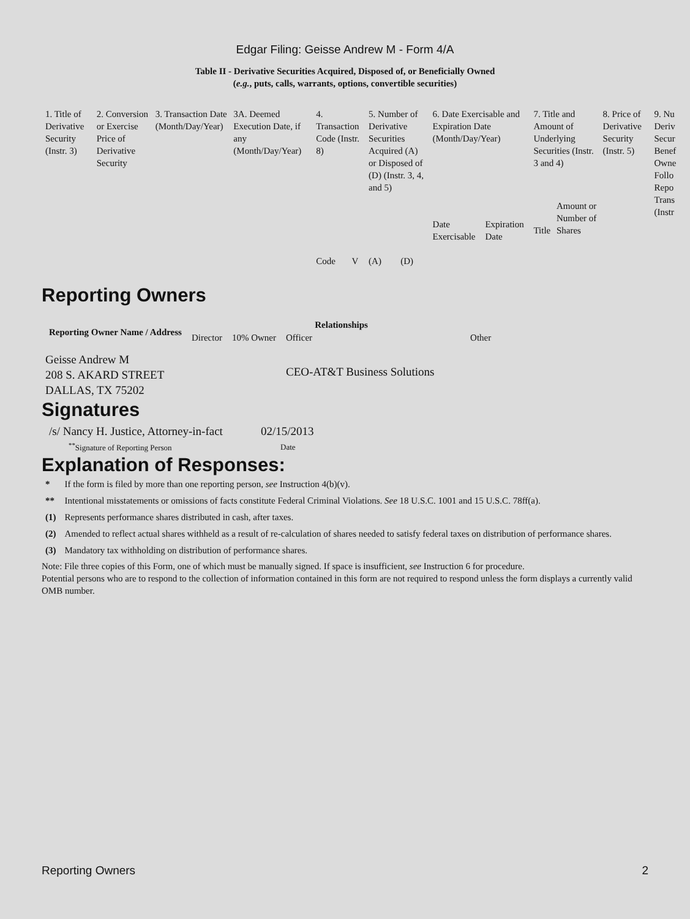Edgar Filing: Geisse Andrew M - Form 4/A
Table II - Derivative Securities Acquired, Disposed of, or Beneficially Owned
(e.g., puts, calls, warrants, options, convertible securities)
| 1. Title of Derivative Security (Instr. 3) | 2. Conversion or Exercise Price of Derivative Security | 3. Transaction Date (Month/Day/Year) | 3A. Deemed Execution Date, if any (Month/Day/Year) | 4. Transaction Code (Instr. 8) | | 5. Number of Derivative Securities Acquired (A) or Disposed of (D) (Instr. 3, 4, and 5) | | 6. Date Exercisable and Expiration Date (Month/Day/Year) | | 7. Title and Amount of Underlying Securities (Instr. 3 and 4) | | 8. Price of Derivative Security (Instr. 5) | 9. Nu Deriv Secur Benef Owne Follo Repo Trans (Instr |
| --- | --- | --- | --- | --- | --- | --- | --- | --- | --- | --- | --- | --- | --- |
| | | | | Code | V | (A) | (D) | Date Exercisable | Expiration Date | Title | Amount or Number of Shares | | |
Reporting Owners
| Reporting Owner Name / Address | Relationships | | | |
| --- | --- | --- | --- | --- |
| | Director | 10% Owner | Officer | Other |
| Geisse Andrew M 208 S. AKARD STREET DALLAS, TX 75202 | | | CEO-AT&T Business Solutions | |
Signatures
| /s/ Nancy H. Justice, Attorney-in-fact | 02/15/2013 |
| <sup>**</sup> Signature of Reporting Person | Date |
Explanation of Responses:
| * | If the form is filed by more than one reporting person, see Instruction 4(b)(v). |
| ** | Intentional misstatements or omissions of facts constitute Federal Criminal Violations. See 18 U.S.C. 1001 and 15 U.S.C. 78ff(a). |
| (1) | Represents performance shares distributed in cash, after taxes. |
| (2) | Amended to reflect actual shares withheld as a result of re-calculation of shares needed to satisfy federal taxes on distribution of performance shares. |
| (3) | Mandatory tax withholding on distribution of performance shares. |
Note: File three copies of this Form, one of which must be manually signed. If space is insufficient, see Instruction 6 for procedure.
Potential persons who are to respond to the collection of information contained in this form are not required to respond unless the form displays a currently valid OMB number.
Reporting Owners 2